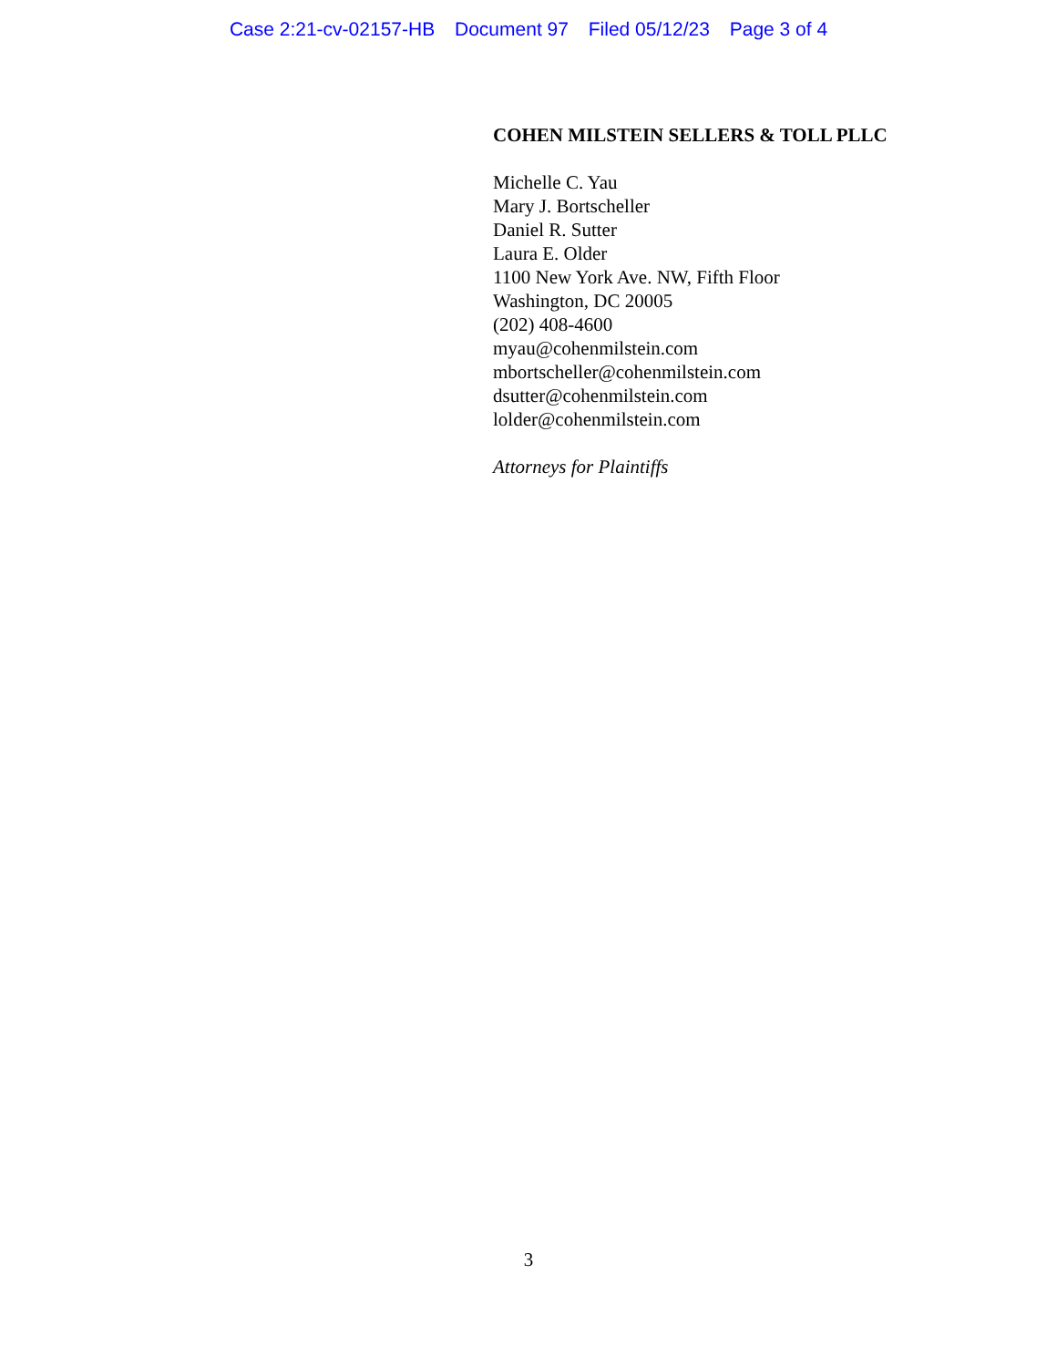Case 2:21-cv-02157-HB Document 97 Filed 05/12/23 Page 3 of 4
COHEN MILSTEIN SELLERS & TOLL PLLC
Michelle C. Yau
Mary J. Bortscheller
Daniel R. Sutter
Laura E. Older
1100 New York Ave. NW, Fifth Floor
Washington, DC 20005
(202) 408-4600
myau@cohenmilstein.com
mbortscheller@cohenmilstein.com
dsutter@cohenmilstein.com
lolder@cohenmilstein.com
Attorneys for Plaintiffs
3